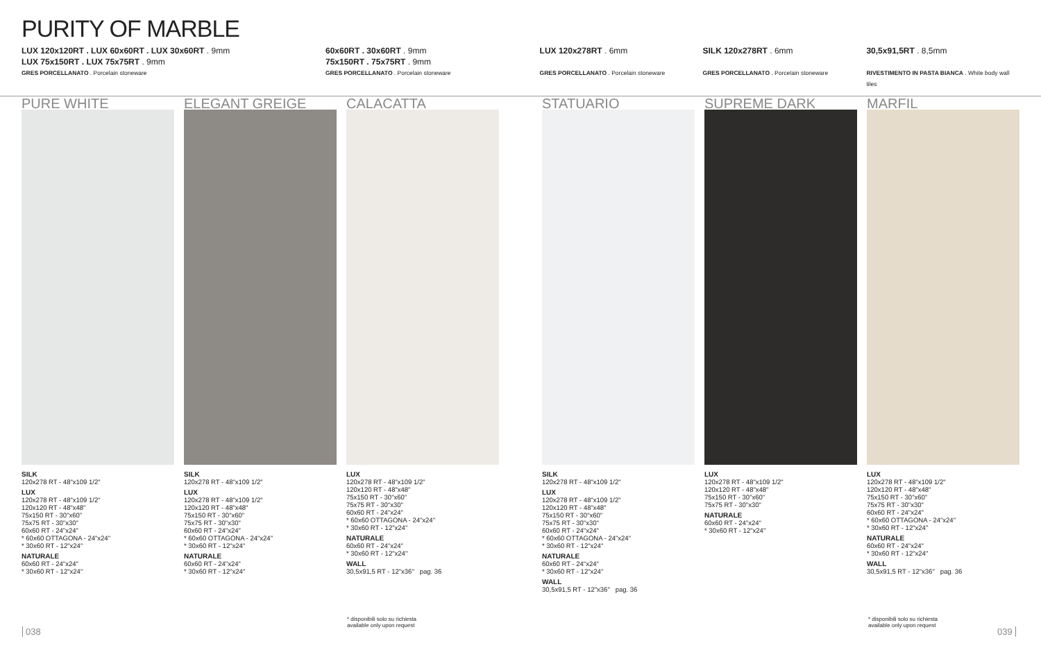PURITY OF MARBLE
LUX 120x120RT . LUX 60x60RT . LUX 30x60RT . 9mm
LUX 75x150RT . LUX 75x75RT . 9mm
GRES PORCELLANATO . Porcelain stoneware
60x60RT . 30x60RT . 9mm
75x150RT . 75x75RT . 9mm
GRES PORCELLANATO . Porcelain stoneware
LUX 120x278RT . 6mm
GRES PORCELLANATO . Porcelain stoneware
SILK 120x278RT . 6mm
GRES PORCELLANATO . Porcelain stoneware
30,5x91,5RT . 8,5mm
RIVESTIMENTO IN PASTA BIANCA . White body wall tiles
PURE WHITE
SILK
120x278 RT - 48"x109 1/2"
LUX
120x278 RT - 48"x109 1/2"
120x120 RT - 48"x48"
75x150 RT - 30"x60"
75x75 RT - 30"x30"
60x60 RT - 24"x24"
* 60x60 OTTAGONA - 24"x24"
* 30x60 RT - 12"x24"
NATURALE
60x60 RT - 24"x24"
* 30x60 RT - 12"x24"
ELEGANT GREIGE
SILK
120x278 RT - 48"x109 1/2"
LUX
120x278 RT - 48"x109 1/2"
120x120 RT - 48"x48"
75x150 RT - 30"x60"
75x75 RT - 30"x30"
60x60 RT - 24"x24"
* 60x60 OTTAGONA - 24"x24"
* 30x60 RT - 12"x24"
NATURALE
60x60 RT - 24"x24"
* 30x60 RT - 12"x24"
CALACATTA
LUX
120x278 RT - 48"x109 1/2"
120x120 RT - 48"x48"
75x150 RT - 30"x60"
75x75 RT - 30"x30"
60x60 RT - 24"x24"
* 60x60 OTTAGONA - 24"x24"
* 30x60 RT - 12"x24"
NATURALE
60x60 RT - 24"x24"
* 30x60 RT - 12"x24"
WALL
30,5x91,5 RT - 12"x36" pag. 36
STATUARIO
SILK
120x278 RT - 48"x109 1/2"
LUX
120x278 RT - 48"x109 1/2"
120x120 RT - 48"x48"
75x150 RT - 30"x60"
75x75 RT - 30"x30"
60x60 RT - 24"x24"
* 60x60 OTTAGONA - 24"x24"
* 30x60 RT - 12"x24"
NATURALE
60x60 RT - 24"x24"
* 30x60 RT - 12"x24"
WALL
30,5x91,5 RT - 12"x36" pag. 36
SUPREME DARK
LUX
120x278 RT - 48"x109 1/2"
120x120 RT - 48"x48"
75x150 RT - 30"x60"
75x75 RT - 30"x30"
NATURALE
60x60 RT - 24"x24"
* 30x60 RT - 12"x24"
MARFIL
LUX
120x278 RT - 48"x109 1/2"
120x120 RT - 48"x48"
75x150 RT - 30"x60"
75x75 RT - 30"x30"
60x60 RT - 24"x24"
* 60x60 OTTAGONA - 24"x24"
* 30x60 RT - 12"x24"
NATURALE
60x60 RT - 24"x24"
* 30x60 RT - 12"x24"
WALL
30,5x91,5 RT - 12"x36" pag. 36
* disponibili solo su richiesta
available only upon request
* disponibili solo su richiesta
available only upon request
038 039